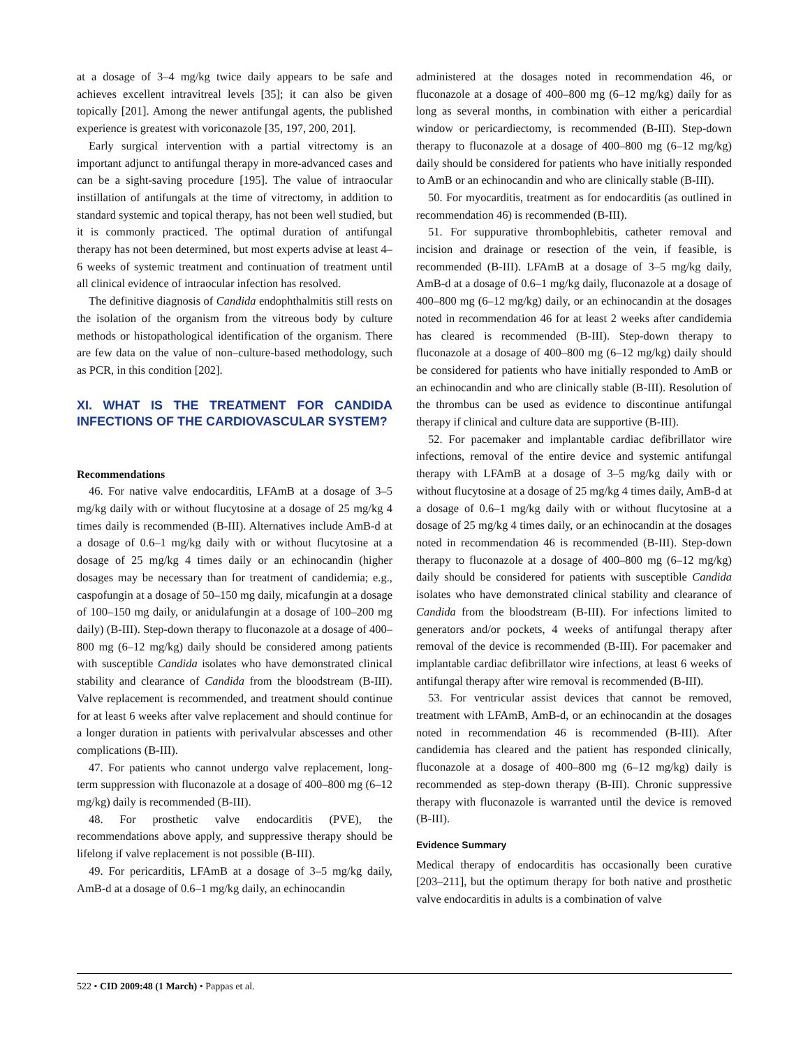at a dosage of 3–4 mg/kg twice daily appears to be safe and achieves excellent intravitreal levels [35]; it can also be given topically [201]. Among the newer antifungal agents, the published experience is greatest with voriconazole [35, 197, 200, 201].
Early surgical intervention with a partial vitrectomy is an important adjunct to antifungal therapy in more-advanced cases and can be a sight-saving procedure [195]. The value of intraocular instillation of antifungals at the time of vitrectomy, in addition to standard systemic and topical therapy, has not been well studied, but it is commonly practiced. The optimal duration of antifungal therapy has not been determined, but most experts advise at least 4–6 weeks of systemic treatment and continuation of treatment until all clinical evidence of intraocular infection has resolved.
The definitive diagnosis of Candida endophthalmitis still rests on the isolation of the organism from the vitreous body by culture methods or histopathological identification of the organism. There are few data on the value of non–culture-based methodology, such as PCR, in this condition [202].
XI. WHAT IS THE TREATMENT FOR CANDIDA INFECTIONS OF THE CARDIOVASCULAR SYSTEM?
Recommendations
46. For native valve endocarditis, LFAmB at a dosage of 3–5 mg/kg daily with or without flucytosine at a dosage of 25 mg/kg 4 times daily is recommended (B-III). Alternatives include AmB-d at a dosage of 0.6–1 mg/kg daily with or without flucytosine at a dosage of 25 mg/kg 4 times daily or an echinocandin (higher dosages may be necessary than for treatment of candidemia; e.g., caspofungin at a dosage of 50–150 mg daily, micafungin at a dosage of 100–150 mg daily, or anidulafungin at a dosage of 100–200 mg daily) (B-III). Step-down therapy to fluconazole at a dosage of 400–800 mg (6–12 mg/kg) daily should be considered among patients with susceptible Candida isolates who have demonstrated clinical stability and clearance of Candida from the bloodstream (B-III). Valve replacement is recommended, and treatment should continue for at least 6 weeks after valve replacement and should continue for a longer duration in patients with perivalvular abscesses and other complications (B-III).
47. For patients who cannot undergo valve replacement, long-term suppression with fluconazole at a dosage of 400–800 mg (6–12 mg/kg) daily is recommended (B-III).
48. For prosthetic valve endocarditis (PVE), the recommendations above apply, and suppressive therapy should be lifelong if valve replacement is not possible (B-III).
49. For pericarditis, LFAmB at a dosage of 3–5 mg/kg daily, AmB-d at a dosage of 0.6–1 mg/kg daily, an echinocandin
administered at the dosages noted in recommendation 46, or fluconazole at a dosage of 400–800 mg (6–12 mg/kg) daily for as long as several months, in combination with either a pericardial window or pericardiectomy, is recommended (B-III). Step-down therapy to fluconazole at a dosage of 400–800 mg (6–12 mg/kg) daily should be considered for patients who have initially responded to AmB or an echinocandin and who are clinically stable (B-III).
50. For myocarditis, treatment as for endocarditis (as outlined in recommendation 46) is recommended (B-III).
51. For suppurative thrombophlebitis, catheter removal and incision and drainage or resection of the vein, if feasible, is recommended (B-III). LFAmB at a dosage of 3–5 mg/kg daily, AmB-d at a dosage of 0.6–1 mg/kg daily, fluconazole at a dosage of 400–800 mg (6–12 mg/kg) daily, or an echinocandin at the dosages noted in recommendation 46 for at least 2 weeks after candidemia has cleared is recommended (B-III). Step-down therapy to fluconazole at a dosage of 400–800 mg (6–12 mg/kg) daily should be considered for patients who have initially responded to AmB or an echinocandin and who are clinically stable (B-III). Resolution of the thrombus can be used as evidence to discontinue antifungal therapy if clinical and culture data are supportive (B-III).
52. For pacemaker and implantable cardiac defibrillator wire infections, removal of the entire device and systemic antifungal therapy with LFAmB at a dosage of 3–5 mg/kg daily with or without flucytosine at a dosage of 25 mg/kg 4 times daily, AmB-d at a dosage of 0.6–1 mg/kg daily with or without flucytosine at a dosage of 25 mg/kg 4 times daily, or an echinocandin at the dosages noted in recommendation 46 is recommended (B-III). Step-down therapy to fluconazole at a dosage of 400–800 mg (6–12 mg/kg) daily should be considered for patients with susceptible Candida isolates who have demonstrated clinical stability and clearance of Candida from the bloodstream (B-III). For infections limited to generators and/or pockets, 4 weeks of antifungal therapy after removal of the device is recommended (B-III). For pacemaker and implantable cardiac defibrillator wire infections, at least 6 weeks of antifungal therapy after wire removal is recommended (B-III).
53. For ventricular assist devices that cannot be removed, treatment with LFAmB, AmB-d, or an echinocandin at the dosages noted in recommendation 46 is recommended (B-III). After candidemia has cleared and the patient has responded clinically, fluconazole at a dosage of 400–800 mg (6–12 mg/kg) daily is recommended as step-down therapy (B-III). Chronic suppressive therapy with fluconazole is warranted until the device is removed (B-III).
Evidence Summary
Medical therapy of endocarditis has occasionally been curative [203–211], but the optimum therapy for both native and prosthetic valve endocarditis in adults is a combination of valve
522 • CID 2009:48 (1 March) • Pappas et al.